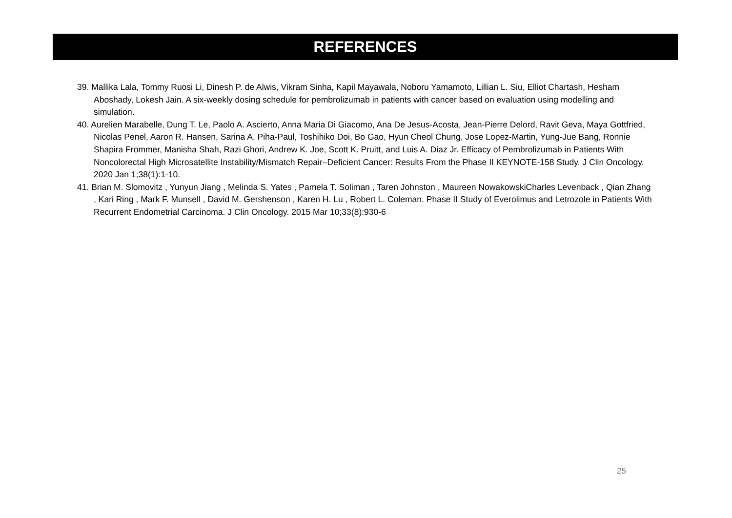REFERENCES
39. Mallika Lala, Tommy Ruosi Li, Dinesh P. de Alwis, Vikram Sinha, Kapil Mayawala, Noboru Yamamoto, Lillian L. Siu, Elliot Chartash, Hesham Aboshady, Lokesh Jain. A six-weekly dosing schedule for pembrolizumab in patients with cancer based on evaluation using modelling and simulation.
40. Aurelien Marabelle, Dung T. Le, Paolo A. Ascierto, Anna Maria Di Giacomo, Ana De Jesus-Acosta, Jean-Pierre Delord, Ravit Geva, Maya Gottfried, Nicolas Penel, Aaron R. Hansen, Sarina A. Piha-Paul, Toshihiko Doi, Bo Gao, Hyun Cheol Chung, Jose Lopez-Martin, Yung-Jue Bang, Ronnie Shapira Frommer, Manisha Shah, Razi Ghori, Andrew K. Joe, Scott K. Pruitt, and Luis A. Diaz Jr. Efficacy of Pembrolizumab in Patients With Noncolorectal High Microsatellite Instability/Mismatch Repair–Deficient Cancer: Results From the Phase II KEYNOTE-158 Study. J Clin Oncology. 2020 Jan 1;38(1):1-10.
41. Brian M. Slomovitz , Yunyun Jiang , Melinda S. Yates , Pamela T. Soliman , Taren Johnston , Maureen NowakowskiCharles Levenback , Qian Zhang , Kari Ring , Mark F. Munsell , David M. Gershenson , Karen H. Lu , Robert L. Coleman. Phase II Study of Everolimus and Letrozole in Patients With Recurrent Endometrial Carcinoma. J Clin Oncology. 2015 Mar 10;33(8):930-6
25